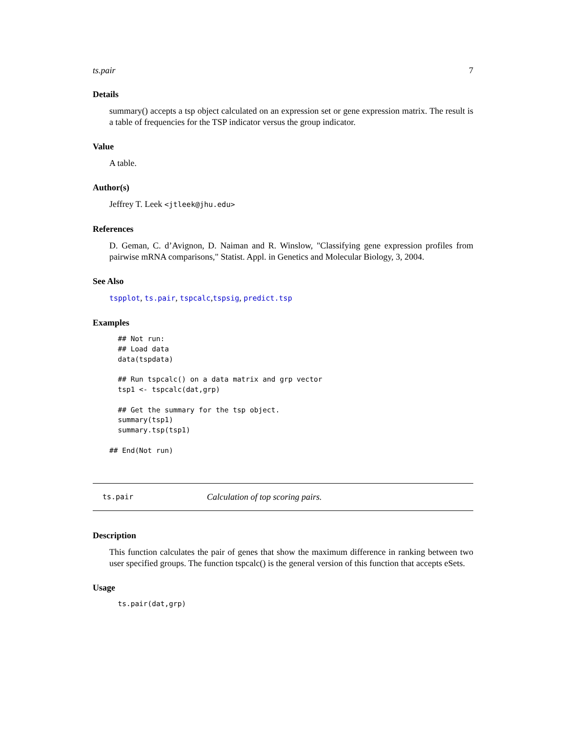ts.pair 7
Details
summary() accepts a tsp object calculated on an expression set or gene expression matrix. The result is a table of frequencies for the TSP indicator versus the group indicator.
Value
A table.
Author(s)
Jeffrey T. Leek <jtleek@jhu.edu>
References
D. Geman, C. d’Avignon, D. Naiman and R. Winslow, "Classifying gene expression profiles from pairwise mRNA comparisons," Statist. Appl. in Genetics and Molecular Biology, 3, 2004.
See Also
tspplot, ts.pair, tspcalc,tspsig, predict.tsp
Examples
  ## Not run: 
  ## Load data
  data(tspdata)

  ## Run tspcalc() on a data matrix and grp vector
  tsp1 <- tspcalc(dat,grp)

  ## Get the summary for the tsp object.
  summary(tsp1)
  summary.tsp(tsp1)

## End(Not run)
ts.pair Calculation of top scoring pairs.
Description
This function calculates the pair of genes that show the maximum difference in ranking between two user specified groups. The function tspcalc() is the general version of this function that accepts eSets.
Usage
  ts.pair(dat,grp)